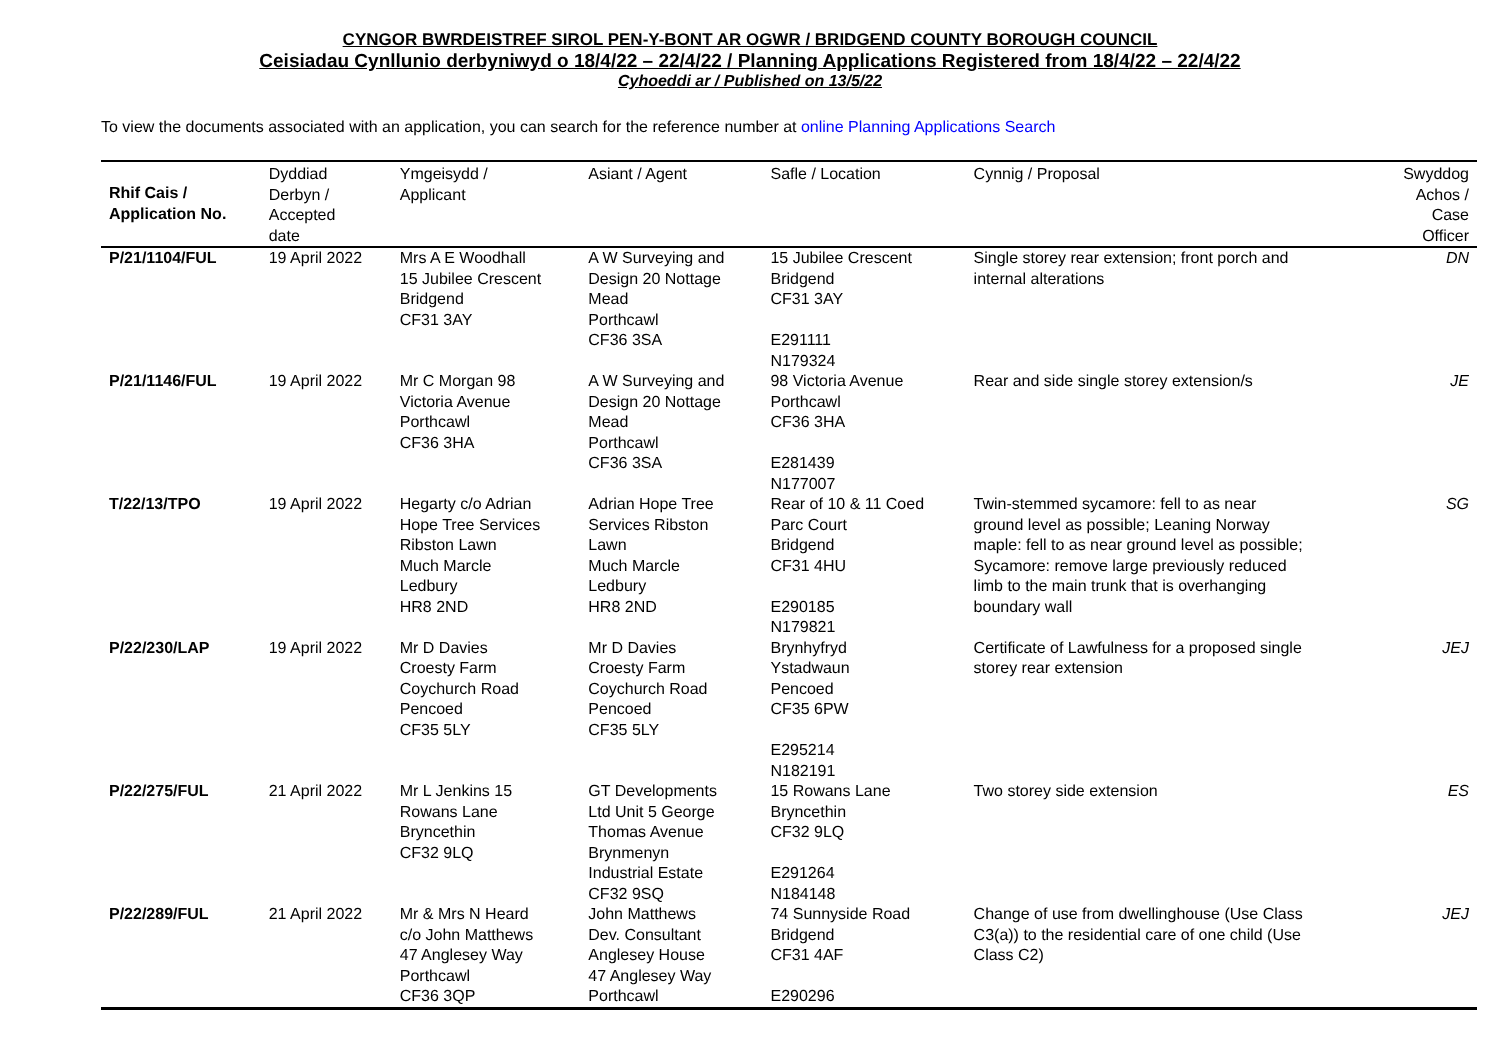CYNGOR BWRDEISTREF SIROL PEN-Y-BONT AR OGWR / BRIDGEND COUNTY BOROUGH COUNCIL
Ceisiadau Cynllunio derbyniwyd o 18/4/22 – 22/4/22 / Planning Applications Registered from 18/4/22 – 22/4/22
Cyhoeddi ar / Published on 13/5/22
To view the documents associated with an application, you can search for the reference number at online Planning Applications Search
| Rhif Cais / Application No. | Dyddiad Derbyn / Accepted date | Ymgeisydd / Applicant | Asiant / Agent | Safle / Location | Cynnig / Proposal | Swyddog Achos / Case Officer |
| --- | --- | --- | --- | --- | --- | --- |
| P/21/1104/FUL | 19 April 2022 | Mrs A E Woodhall 15 Jubilee Crescent Bridgend CF31 3AY | A W Surveying and Design 20 Nottage Mead Porthcawl CF36 3SA | 15 Jubilee Crescent Bridgend CF31 3AY E291111 N179324 | Single storey rear extension; front porch and internal alterations | DN |
| P/21/1146/FUL | 19 April 2022 | Mr C Morgan 98 Victoria Avenue Porthcawl CF36 3HA | A W Surveying and Design 20 Nottage Mead Porthcawl CF36 3SA | 98 Victoria Avenue Porthcawl CF36 3HA E281439 N177007 | Rear and side single storey extension/s | JE |
| T/22/13/TPO | 19 April 2022 | Hegarty c/o Adrian Hope Tree Services Ribston Lawn Much Marcle Ledbury HR8 2ND | Adrian Hope Tree Services Ribston Lawn Much Marcle Ledbury HR8 2ND | Rear of 10 & 11 Coed Parc Court Bridgend CF31 4HU E290185 N179821 | Twin-stemmed sycamore: fell to as near ground level as possible; Leaning Norway maple: fell to as near ground level as possible; Sycamore: remove large previously reduced limb to the main trunk that is overhanging boundary wall | SG |
| P/22/230/LAP | 19 April 2022 | Mr D Davies Croesty Farm Coychurch Road Pencoed CF35 5LY | Mr D Davies Croesty Farm Coychurch Road Pencoed CF35 5LY | Brynhyfryd Ystadwaun Pencoed CF35 6PW E295214 N182191 | Certificate of Lawfulness for a proposed single storey rear extension | JEJ |
| P/22/275/FUL | 21 April 2022 | Mr L Jenkins 15 Rowans Lane Bryncethin CF32 9LQ | GT Developments Ltd Unit 5 George Thomas Avenue Brynmenyn Industrial Estate CF32 9SQ | 15 Rowans Lane Bryncethin CF32 9LQ E291264 N184148 | Two storey side extension | ES |
| P/22/289/FUL | 21 April 2022 | Mr & Mrs N Heard c/o John Matthews 47 Anglesey Way Porthcawl CF36 3QP | John Matthews Dev. Consultant Anglesey House 47 Anglesey Way Porthcawl | 74 Sunnyside Road Bridgend CF31 4AF E290296 | Change of use from dwellinghouse (Use Class C3(a)) to the residential care of one child (Use Class C2) | JEJ |